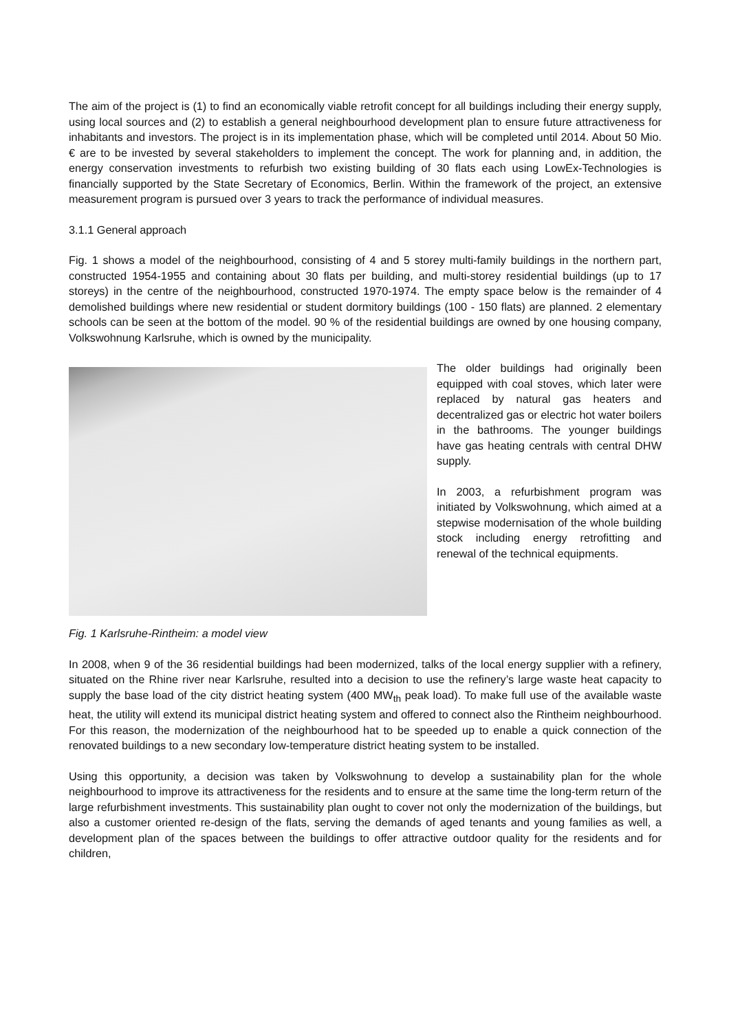The aim of the project is (1) to find an economically viable retrofit concept for all buildings including their energy supply, using local sources and (2) to establish a general neighbourhood development plan to ensure future attractiveness for inhabitants and investors. The project is in its implementation phase, which will be completed until 2014. About 50 Mio. € are to be invested by several stakeholders to implement the concept. The work for planning and, in addition, the energy conservation investments to refurbish two existing building of 30 flats each using LowEx-Technologies is financially supported by the State Secretary of Economics, Berlin. Within the framework of the project, an extensive measurement program is pursued over 3 years to track the performance of individual measures.
3.1.1 General approach
Fig. 1 shows a model of the neighbourhood, consisting of 4 and 5 storey multi-family buildings in the northern part, constructed 1954-1955 and containing about 30 flats per building, and multi-storey residential buildings (up to 17 storeys) in the centre of the neighbourhood, constructed 1970-1974. The empty space below is the remainder of 4 demolished buildings where new residential or student dormitory buildings (100 - 150 flats) are planned. 2 elementary schools can be seen at the bottom of the model. 90 % of the residential buildings are owned by one housing company, Volkswohnung Karlsruhe, which is owned by the municipality.
The older buildings had originally been equipped with coal stoves, which later were replaced by natural gas heaters and decentralized gas or electric hot water boilers in the bathrooms. The younger buildings have gas heating centrals with central DHW supply.
In 2003, a refurbishment program was initiated by Volkswohnung, which aimed at a stepwise modernisation of the whole building stock including energy retrofitting and renewal of the technical equipments.
Fig. 1 Karlsruhe-Rintheim: a model view
In 2008, when 9 of the 36 residential buildings had been modernized, talks of the local energy supplier with a refinery, situated on the Rhine river near Karlsruhe, resulted into a decision to use the refinery’s large waste heat capacity to supply the base load of the city district heating system (400 MW<sub>th</sub> peak load). To make full use of the available waste heat, the utility will extend its municipal district heating system and offered to connect also the Rintheim neighbourhood. For this reason, the modernization of the neighbourhood hat to be speeded up to enable a quick connection of the renovated buildings to a new secondary low-temperature district heating system to be installed.
Using this opportunity, a decision was taken by Volkswohnung to develop a sustainability plan for the whole neighbourhood to improve its attractiveness for the residents and to ensure at the same time the long-term return of the large refurbishment investments. This sustainability plan ought to cover not only the modernization of the buildings, but also a customer oriented re-design of the flats, serving the demands of aged tenants and young families as well, a development plan of the spaces between the buildings to offer attractive outdoor quality for the residents and for children,